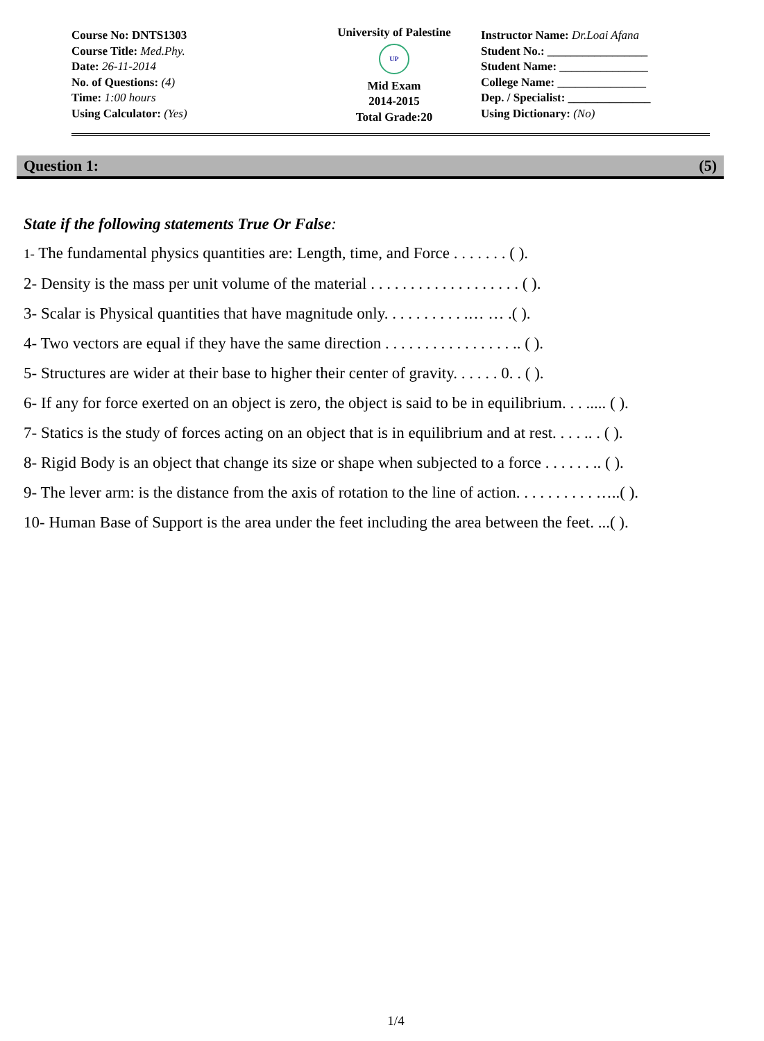Course No: DNTS1303
Course Title: Med.Phy.
Date: 26-11-2014
No. of Questions: (4)
Time: 1:00 hours
Using Calculator: (Yes)
University of Palestine
UP
Mid Exam
2014-2015
Total Grade:20
Instructor Name: Dr.Loai Afana
Student No.: _________________
Student Name: _______________
College Name: _______________
Dep. / Specialist: ______________
Using Dictionary: (No)
Question 1: (5)
State if the following statements True Or False:
1- The fundamental physics quantities are: Length, time, and Force . . . . . . . ( ).
2- Density is the mass per unit volume of the material . . . . . . . . . . . . . . . . . . . ( ).
3- Scalar is Physical quantities that have magnitude only. . . . . . . . . . .… … .( ).
4- Two vectors are equal if they have the same direction . . . . . . . . . . . . . . . . .. ( ).
5- Structures are wider at their base to higher their center of gravity. . . . . . 0. . ( ).
6- If any for force exerted on an object is zero, the object is said to be in equilibrium. . . ..... ( ).
7- Statics is the study of forces acting on an object that is in equilibrium and at rest. . . . .. . ( ).
8- Rigid Body is an object that change its size or shape when subjected to a force . . . . . . .. ( ).
9- The lever arm: is the distance from the axis of rotation to the line of action. . . . . . . . . . …..( ).
10- Human Base of Support is the area under the feet including the area between the feet. ...( ).
1/4